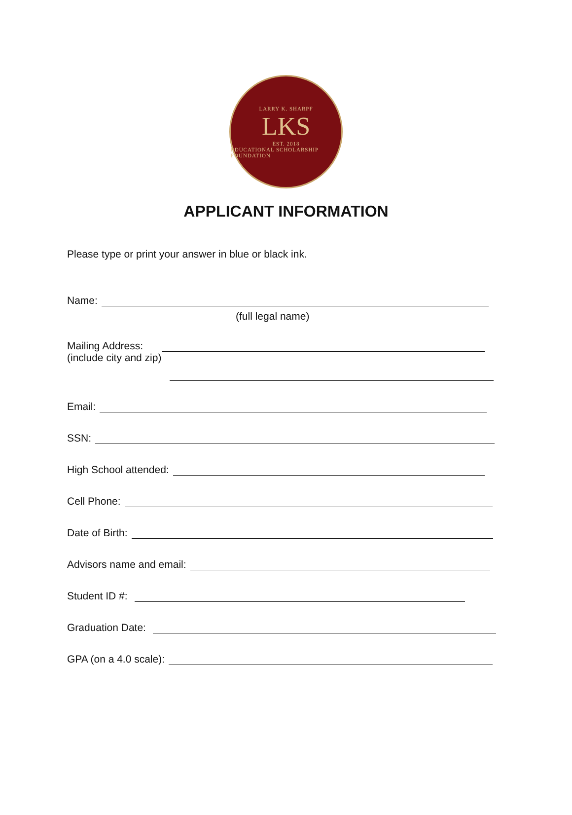LARRY K. SHARPF
LKS
EST. 2018
EDUCATIONAL SCHOLARSHIP FOUNDATION
APPLICANT INFORMATION
Please type or print your answer in blue or black ink.
Name:
(full legal name)
Mailing Address:
(include city and zip)
Email:
SSN:
High School attended:
Cell Phone:
Date of Birth:
Advisors name and email:
Student ID #:
Graduation Date:
GPA (on a 4.0 scale):